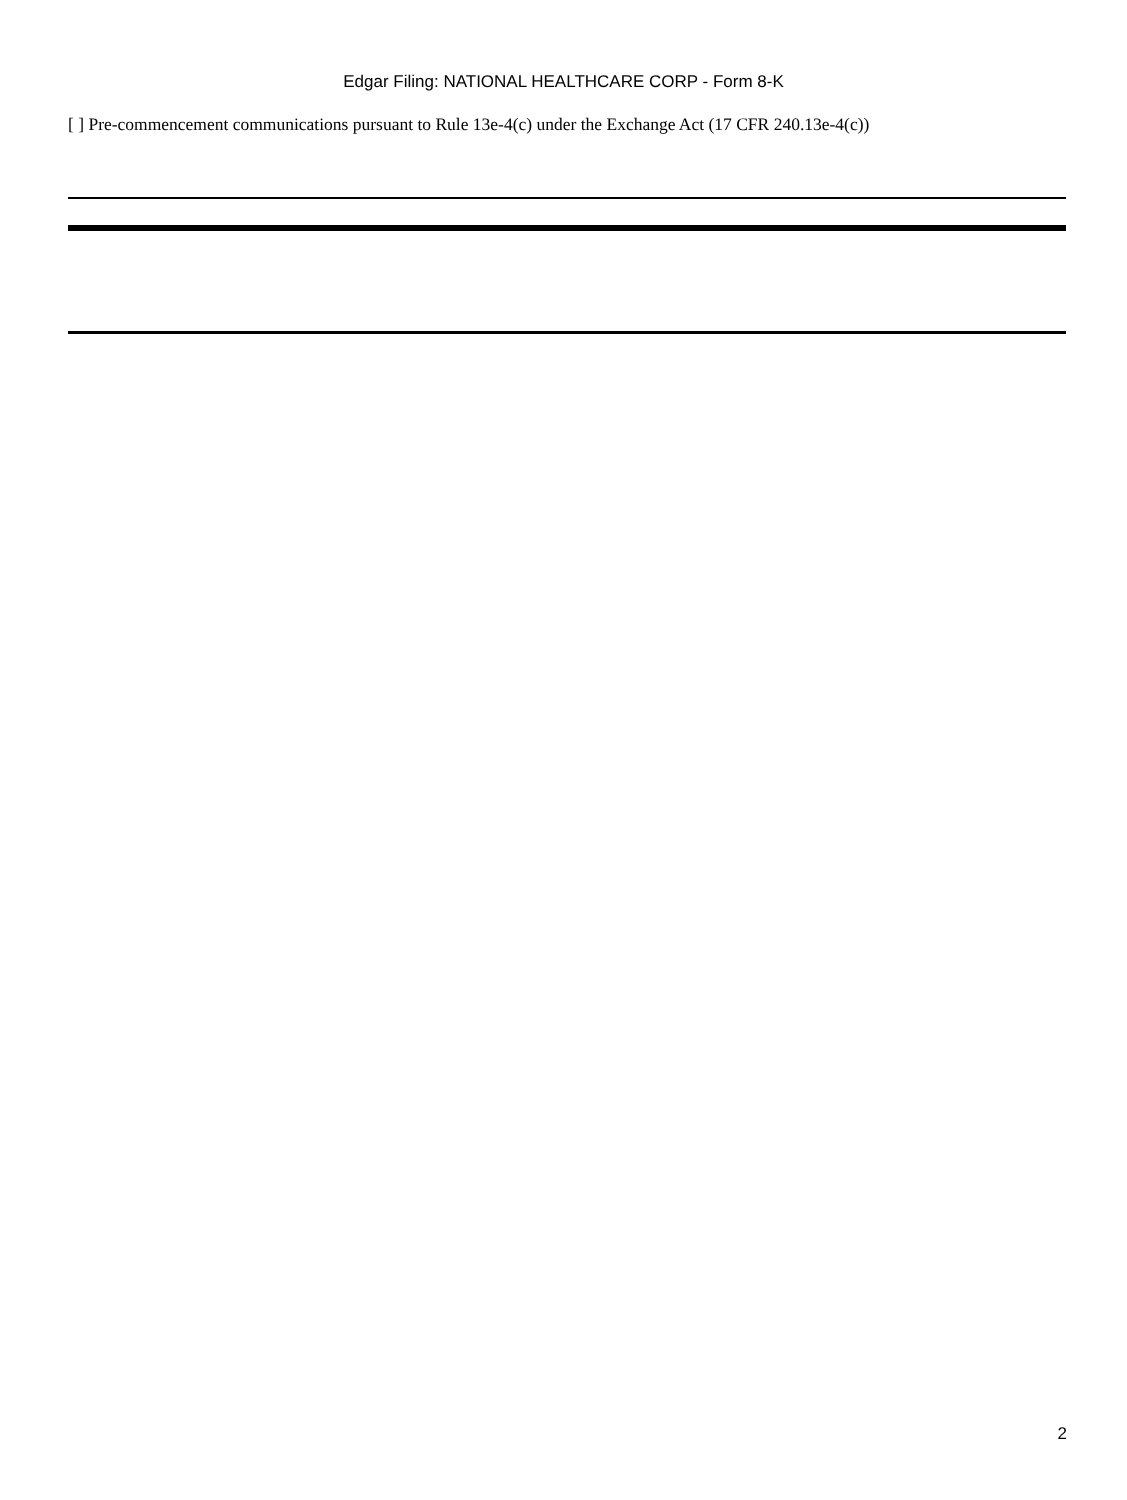Edgar Filing: NATIONAL HEALTHCARE CORP - Form 8-K
[ ] Pre-commencement communications pursuant to Rule 13e-4(c) under the Exchange Act (17 CFR 240.13e-4(c))
2